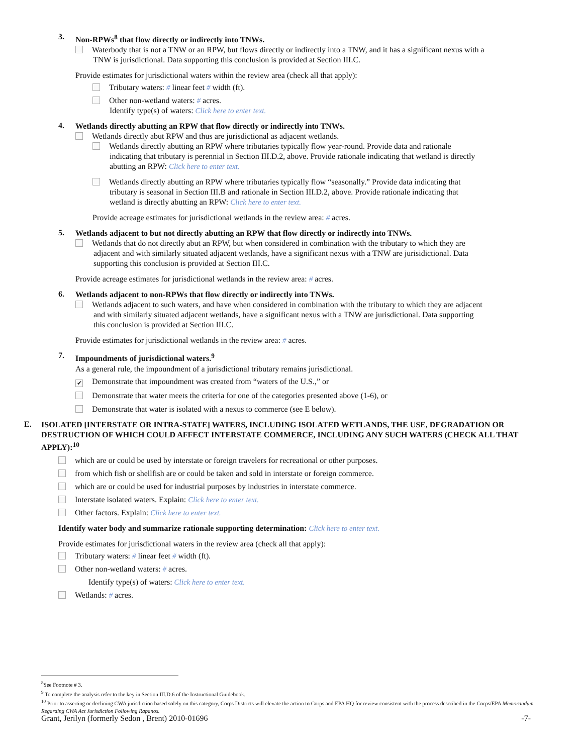3.
Non-RPWs<sup>8</sup> that flow directly or indirectly into TNWs.
Waterbody that is not a TNW or an RPW, but flows directly or indirectly into a TNW, and it has a significant nexus with a
TNW is jurisdictional. Data supporting this conclusion is provided at Section III.C.
Provide estimates for jurisdictional waters within the review area (check all that apply):
Tributary waters: # linear feet # width (ft).
Other non-wetland waters: # acres.
Identify type(s) of waters: Click here to enter text.
4.
Wetlands directly abutting an RPW that flow directly or indirectly into TNWs.
Wetlands directly abut RPW and thus are jurisdictional as adjacent wetlands.
Wetlands directly abutting an RPW where tributaries typically flow year-round. Provide data and rationale
indicating that tributary is perennial in Section III.D.2, above. Provide rationale indicating that wetland is directly
abutting an RPW: Click here to enter text.
Wetlands directly abutting an RPW where tributaries typically flow “seasonally.” Provide data indicating that
tributary is seasonal in Section III.B and rationale in Section III.D.2, above. Provide rationale indicating that
wetland is directly abutting an RPW: Click here to enter text.
Provide acreage estimates for jurisdictional wetlands in the review area: # acres.
5.
Wetlands adjacent to but not directly abutting an RPW that flow directly or indirectly into TNWs.
Wetlands that do not directly abut an RPW, but when considered in combination with the tributary to which they are
adjacent and with similarly situated adjacent wetlands, have a significant nexus with a TNW are jurisidictional. Data
supporting this conclusion is provided at Section III.C.
Provide acreage estimates for jurisdictional wetlands in the review area: # acres.
6.
Wetlands adjacent to non-RPWs that flow directly or indirectly into TNWs.
Wetlands adjacent to such waters, and have when considered in combination with the tributary to which they are adjacent
and with similarly situated adjacent wetlands, have a significant nexus with a TNW are jurisdictional. Data supporting
this conclusion is provided at Section III.C.
Provide estimates for jurisdictional wetlands in the review area: # acres.
7.
Impoundments of jurisdictional waters.<sup>9</sup>
As a general rule, the impoundment of a jurisdictional tributary remains jurisdictional.
✔ Demonstrate that impoundment was created from “waters of the U.S.,” or
Demonstrate that water meets the criteria for one of the categories presented above (1-6), or
Demonstrate that water is isolated with a nexus to commerce (see E below).
E.
ISOLATED [INTERSTATE OR INTRA-STATE] WATERS, INCLUDING ISOLATED WETLANDS, THE USE, DEGRADATION OR DESTRUCTION OF WHICH COULD AFFECT INTERSTATE COMMERCE, INCLUDING ANY SUCH WATERS (CHECK ALL THAT APPLY):<sup>10</sup>
which are or could be used by interstate or foreign travelers for recreational or other purposes.
from which fish or shellfish are or could be taken and sold in interstate or foreign commerce.
which are or could be used for industrial purposes by industries in interstate commerce.
Interstate isolated waters. Explain: Click here to enter text.
Other factors. Explain: Click here to enter text.
Identify water body and summarize rationale supporting determination: Click here to enter text.
Provide estimates for jurisdictional waters in the review area (check all that apply):
Tributary waters: # linear feet # width (ft).
Other non-wetland waters: # acres.
Identify type(s) of waters: Click here to enter text.
Wetlands: # acres.
<sup>8</sup> See Footnote # 3.
<sup>9</sup> To complete the analysis refer to the key in Section III.D.6 of the Instructional Guidebook.
<sup>10</sup> Prior to asserting or declining CWA jurisdiction based solely on this category, Corps Districts will elevate the action to Corps and EPA HQ for review consistent with the process described in the Corps/EPA Memorandum Regarding CWA Act Jurisdiction Following Rapanos.
Grant, Jerilyn (formerly Sedon , Brent) 2010-01696 -7-